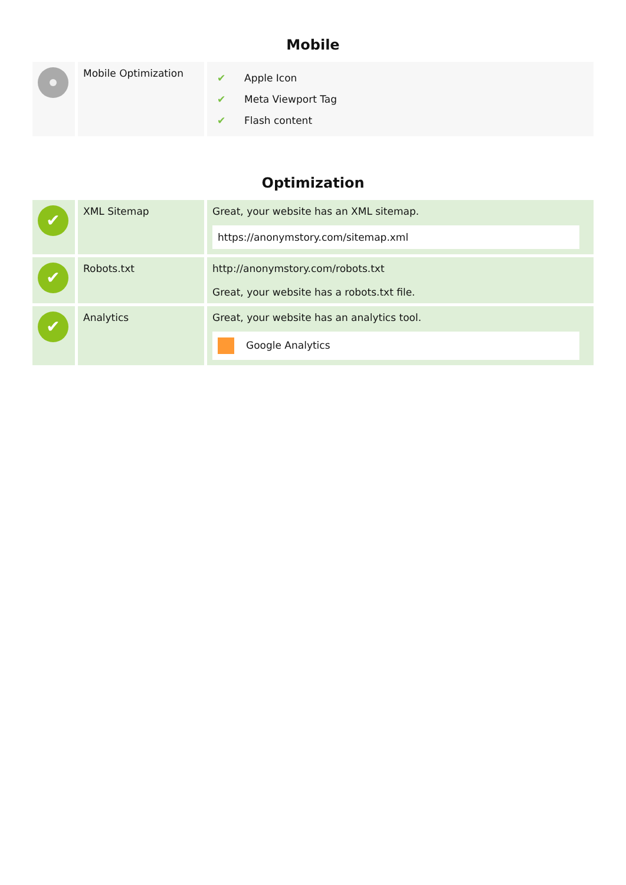Mobile
| | Mobile Optimization | / ✔ / Apple Icon / / ✔ / Meta Viewport Tag / / ✔ / Flash content / |
Optimization
| ✔ | XML Sitemap | Great, your website has an XML sitemap. https://anonymstory.com/sitemap.xml |
| ✔ | Robots.txt | http://anonymstory.com/robots.txt Great, your website has a robots.txt file. |
| ✔ | Analytics | Great, your website has an analytics tool. Google Analytics |